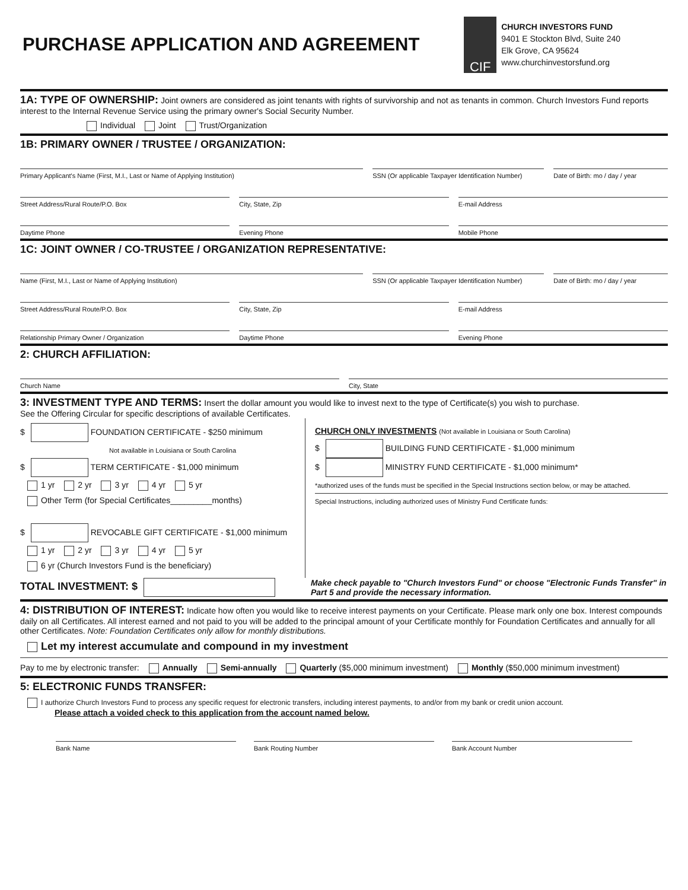PURCHASE APPLICATION AND AGREEMENT
CIF
CHURCH INVESTORS FUND
9401 E Stockton Blvd, Suite 240
Elk Grove, CA 95624
www.churchinvestorsfund.org
1A: TYPE OF OWNERSHIP:
Joint owners are considered as joint tenants with rights of survivorship and not as tenants in common. Church Investors Fund reports interest to the Internal Revenue Service using the primary owner's Social Security Number.
Individual Joint Trust/Organization
1B: PRIMARY OWNER / TRUSTEE / ORGANIZATION:
Primary Applicant's Name (First, M.I., Last or Name of Applying Institution)
SSN (Or applicable Taxpayer Identification Number)
Date of Birth: mo / day / year
Street Address/Rural Route/P.O. Box
City, State, Zip E-mail Address
Daytime Phone Evening Phone Mobile Phone
1C: JOINT OWNER / CO-TRUSTEE / ORGANIZATION REPRESENTATIVE:
Name (First, M.I., Last or Name of Applying Institution)
SSN (Or applicable Taxpayer Identification Number)
Date of Birth: mo / day / year
Street Address/Rural Route/P.O. Box
City, State, Zip E-mail Address
Relationship Primary Owner / Organization
Daytime Phone Evening Phone
2: CHURCH AFFILIATION:
Church Name City, State
3: INVESTMENT TYPE AND TERMS:
Insert the dollar amount you would like to invest next to the type of Certificate(s) you wish to purchase.
See the Offering Circular for specific descriptions of available Certificates.
$ FOUNDATION CERTIFICATE - $250 minimum
Not available in Louisiana or South Carolina
$ TERM CERTIFICATE - $1,000 minimum
1 yr 2 yr 3 yr 4 yr 5 yr
Other Term (for Special Certificates_________months)
$ REVOCABLE GIFT CERTIFICATE - $1,000 minimum
1 yr 2 yr 3 yr 4 yr 5 yr
6 yr (Church Investors Fund is the beneficiary)
CHURCH ONLY INVESTMENTS (Not available in Louisiana or South Carolina)
$ BUILDING FUND CERTIFICATE - $1,000 minimum
$ MINISTRY FUND CERTIFICATE - $1,000 minimum*
*authorized uses of the funds must be specified in the Special Instructions section below, or may be attached.
Special Instructions, including authorized uses of Ministry Fund Certificate funds:
TOTAL INVESTMENT: $
Make check payable to "Church Investors Fund" or choose "Electronic Funds Transfer" in Part 5 and provide the necessary information.
4: DISTRIBUTION OF INTEREST:
Indicate how often you would like to receive interest payments on your Certificate. Please mark only one box. Interest compounds daily on all Certificates. All interest earned and not paid to you will be added to the principal amount of your Certificate monthly for Foundation Certificates and annually for all other Certificates. Note: Foundation Certificates only allow for monthly distributions.
Let my interest accumulate and compound in my investment
Pay to me by electronic transfer: Annually Semi-annually Quarterly ($5,000 minimum investment) Monthly ($50,000 minimum investment)
5: ELECTRONIC FUNDS TRANSFER:
I authorize Church Investors Fund to process any specific request for electronic transfers, including interest payments, to and/or from my bank or credit union account.
Please attach a voided check to this application from the account named below.
Bank Name Bank Routing Number Bank Account Number